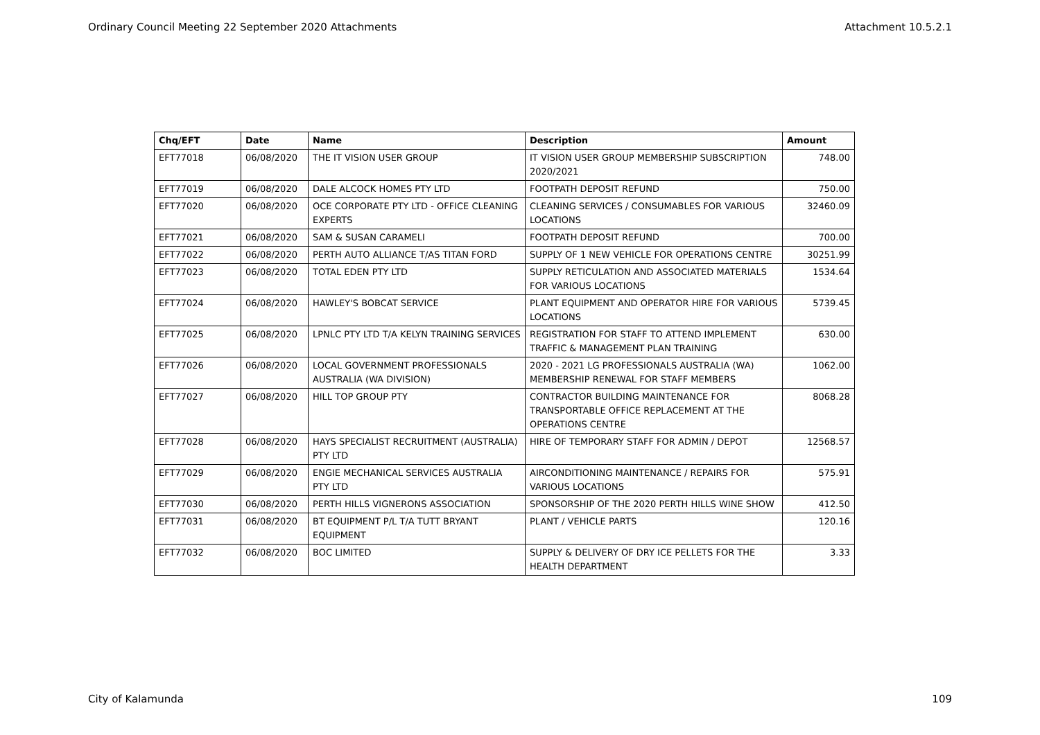Ordinary Council Meeting 22 September 2020 Attachments Attachment 10.5.2.1
| Chq/EFT | Date | Name | Description | Amount |
| --- | --- | --- | --- | --- |
| EFT77018 | 06/08/2020 | THE IT VISION USER GROUP | IT VISION USER GROUP MEMBERSHIP SUBSCRIPTION 2020/2021 | 748.00 |
| EFT77019 | 06/08/2020 | DALE ALCOCK HOMES PTY LTD | FOOTPATH DEPOSIT REFUND | 750.00 |
| EFT77020 | 06/08/2020 | OCE CORPORATE PTY LTD - OFFICE CLEANING EXPERTS | CLEANING SERVICES / CONSUMABLES FOR VARIOUS LOCATIONS | 32460.09 |
| EFT77021 | 06/08/2020 | SAM & SUSAN CARAMELI | FOOTPATH DEPOSIT REFUND | 700.00 |
| EFT77022 | 06/08/2020 | PERTH AUTO ALLIANCE T/AS TITAN FORD | SUPPLY OF 1 NEW VEHICLE FOR OPERATIONS CENTRE | 30251.99 |
| EFT77023 | 06/08/2020 | TOTAL EDEN PTY LTD | SUPPLY RETICULATION AND ASSOCIATED MATERIALS FOR VARIOUS LOCATIONS | 1534.64 |
| EFT77024 | 06/08/2020 | HAWLEY'S BOBCAT SERVICE | PLANT EQUIPMENT AND OPERATOR HIRE FOR VARIOUS LOCATIONS | 5739.45 |
| EFT77025 | 06/08/2020 | LPNLC PTY LTD T/A KELYN TRAINING SERVICES | REGISTRATION FOR STAFF TO ATTEND IMPLEMENT TRAFFIC & MANAGEMENT PLAN TRAINING | 630.00 |
| EFT77026 | 06/08/2020 | LOCAL GOVERNMENT PROFESSIONALS AUSTRALIA (WA DIVISION) | 2020 - 2021 LG PROFESSIONALS AUSTRALIA (WA) MEMBERSHIP RENEWAL FOR STAFF MEMBERS | 1062.00 |
| EFT77027 | 06/08/2020 | HILL TOP GROUP PTY | CONTRACTOR BUILDING MAINTENANCE FOR TRANSPORTABLE OFFICE REPLACEMENT AT THE OPERATIONS CENTRE | 8068.28 |
| EFT77028 | 06/08/2020 | HAYS SPECIALIST RECRUITMENT (AUSTRALIA) PTY LTD | HIRE OF TEMPORARY STAFF FOR ADMIN / DEPOT | 12568.57 |
| EFT77029 | 06/08/2020 | ENGIE MECHANICAL SERVICES AUSTRALIA PTY LTD | AIRCONDITIONING MAINTENANCE / REPAIRS FOR VARIOUS LOCATIONS | 575.91 |
| EFT77030 | 06/08/2020 | PERTH HILLS VIGNERONS ASSOCIATION | SPONSORSHIP OF THE 2020 PERTH HILLS WINE SHOW | 412.50 |
| EFT77031 | 06/08/2020 | BT EQUIPMENT P/L T/A TUTT BRYANT EQUIPMENT | PLANT / VEHICLE PARTS | 120.16 |
| EFT77032 | 06/08/2020 | BOC LIMITED | SUPPLY & DELIVERY OF DRY ICE PELLETS FOR THE HEALTH DEPARTMENT | 3.33 |
City of Kalamunda 109